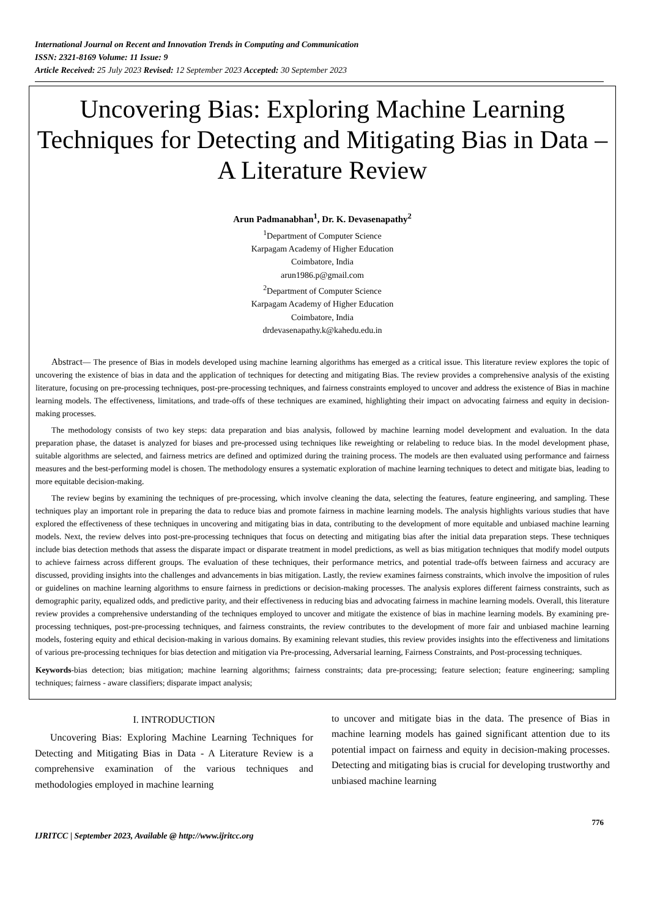International Journal on Recent and Innovation Trends in Computing and Communication
ISSN: 2321-8169 Volume: 11 Issue: 9
Article Received: 25 July 2023 Revised: 12 September 2023 Accepted: 30 September 2023
Uncovering Bias: Exploring Machine Learning Techniques for Detecting and Mitigating Bias in Data – A Literature Review
Arun Padmanabhan<sup>1</sup>, Dr. K. Devasenapathy<sup>2</sup>
<sup>1</sup> Department of Computer Science
Karpagam Academy of Higher Education
Coimbatore, India
arun1986.p@gmail.com
<sup>2</sup> Department of Computer Science
Karpagam Academy of Higher Education
Coimbatore, India
drdevasenapathy.k@kahedu.edu.in
Abstract— The presence of Bias in models developed using machine learning algorithms has emerged as a critical issue. This literature review explores the topic of uncovering the existence of bias in data and the application of techniques for detecting and mitigating Bias. The review provides a comprehensive analysis of the existing literature, focusing on pre-processing techniques, post-pre-processing techniques, and fairness constraints employed to uncover and address the existence of Bias in machine learning models. The effectiveness, limitations, and trade-offs of these techniques are examined, highlighting their impact on advocating fairness and equity in decision-making processes.
The methodology consists of two key steps: data preparation and bias analysis, followed by machine learning model development and evaluation. In the data preparation phase, the dataset is analyzed for biases and pre-processed using techniques like reweighting or relabeling to reduce bias. In the model development phase, suitable algorithms are selected, and fairness metrics are defined and optimized during the training process. The models are then evaluated using performance and fairness measures and the best-performing model is chosen. The methodology ensures a systematic exploration of machine learning techniques to detect and mitigate bias, leading to more equitable decision-making.
The review begins by examining the techniques of pre-processing, which involve cleaning the data, selecting the features, feature engineering, and sampling. These techniques play an important role in preparing the data to reduce bias and promote fairness in machine learning models. The analysis highlights various studies that have explored the effectiveness of these techniques in uncovering and mitigating bias in data, contributing to the development of more equitable and unbiased machine learning models. Next, the review delves into post-pre-processing techniques that focus on detecting and mitigating bias after the initial data preparation steps. These techniques include bias detection methods that assess the disparate impact or disparate treatment in model predictions, as well as bias mitigation techniques that modify model outputs to achieve fairness across different groups. The evaluation of these techniques, their performance metrics, and potential trade-offs between fairness and accuracy are discussed, providing insights into the challenges and advancements in bias mitigation. Lastly, the review examines fairness constraints, which involve the imposition of rules or guidelines on machine learning algorithms to ensure fairness in predictions or decision-making processes. The analysis explores different fairness constraints, such as demographic parity, equalized odds, and predictive parity, and their effectiveness in reducing bias and advocating fairness in machine learning models. Overall, this literature review provides a comprehensive understanding of the techniques employed to uncover and mitigate the existence of bias in machine learning models. By examining pre-processing techniques, post-pre-processing techniques, and fairness constraints, the review contributes to the development of more fair and unbiased machine learning models, fostering equity and ethical decision-making in various domains. By examining relevant studies, this review provides insights into the effectiveness and limitations of various pre-processing techniques for bias detection and mitigation via Pre-processing, Adversarial learning, Fairness Constraints, and Post-processing techniques.
Keywords-bias detection; bias mitigation; machine learning algorithms; fairness constraints; data pre-processing; feature selection; feature engineering; sampling techniques; fairness - aware classifiers; disparate impact analysis;
I. INTRODUCTION
Uncovering Bias: Exploring Machine Learning Techniques for Detecting and Mitigating Bias in Data - A Literature Review is a comprehensive examination of the various techniques and methodologies employed in machine learning
to uncover and mitigate bias in the data. The presence of Bias in machine learning models has gained significant attention due to its potential impact on fairness and equity in decision-making processes. Detecting and mitigating bias is crucial for developing trustworthy and unbiased machine learning
776
IJRITCC | September 2023, Available @ http://www.ijritcc.org